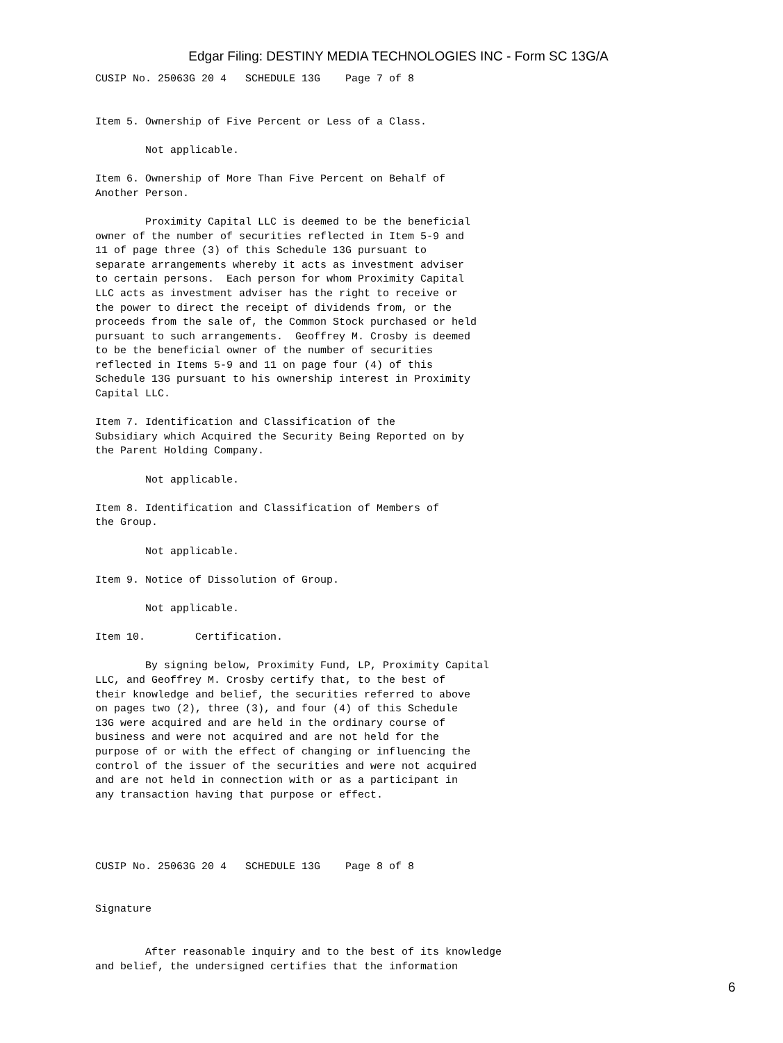Edgar Filing: DESTINY MEDIA TECHNOLOGIES INC - Form SC 13G/A
CUSIP No. 25063G 20 4   SCHEDULE 13G    Page 7 of 8


Item 5. Ownership of Five Percent or Less of a Class.

        Not applicable.

Item 6. Ownership of More Than Five Percent on Behalf of
Another Person.

        Proximity Capital LLC is deemed to be the beneficial
owner of the number of securities reflected in Item 5-9 and
11 of page three (3) of this Schedule 13G pursuant to
separate arrangements whereby it acts as investment adviser
to certain persons.  Each person for whom Proximity Capital
LLC acts as investment adviser has the right to receive or
the power to direct the receipt of dividends from, or the
proceeds from the sale of, the Common Stock purchased or held
pursuant to such arrangements.  Geoffrey M. Crosby is deemed
to be the beneficial owner of the number of securities
reflected in Items 5-9 and 11 on page four (4) of this
Schedule 13G pursuant to his ownership interest in Proximity
Capital LLC.

Item 7. Identification and Classification of the
Subsidiary which Acquired the Security Being Reported on by
the Parent Holding Company.

        Not applicable.

Item 8. Identification and Classification of Members of
the Group.

        Not applicable.

Item 9. Notice of Dissolution of Group.

        Not applicable.

Item 10.        Certification.

        By signing below, Proximity Fund, LP, Proximity Capital
LLC, and Geoffrey M. Crosby certify that, to the best of
their knowledge and belief, the securities referred to above
on pages two (2), three (3), and four (4) of this Schedule
13G were acquired and are held in the ordinary course of
business and were not acquired and are not held for the
purpose of or with the effect of changing or influencing the
control of the issuer of the securities and were not acquired
and are not held in connection with or as a participant in
any transaction having that purpose or effect.




CUSIP No. 25063G 20 4   SCHEDULE 13G    Page 8 of 8


Signature


        After reasonable inquiry and to the best of its knowledge
and belief, the undersigned certifies that the information
6